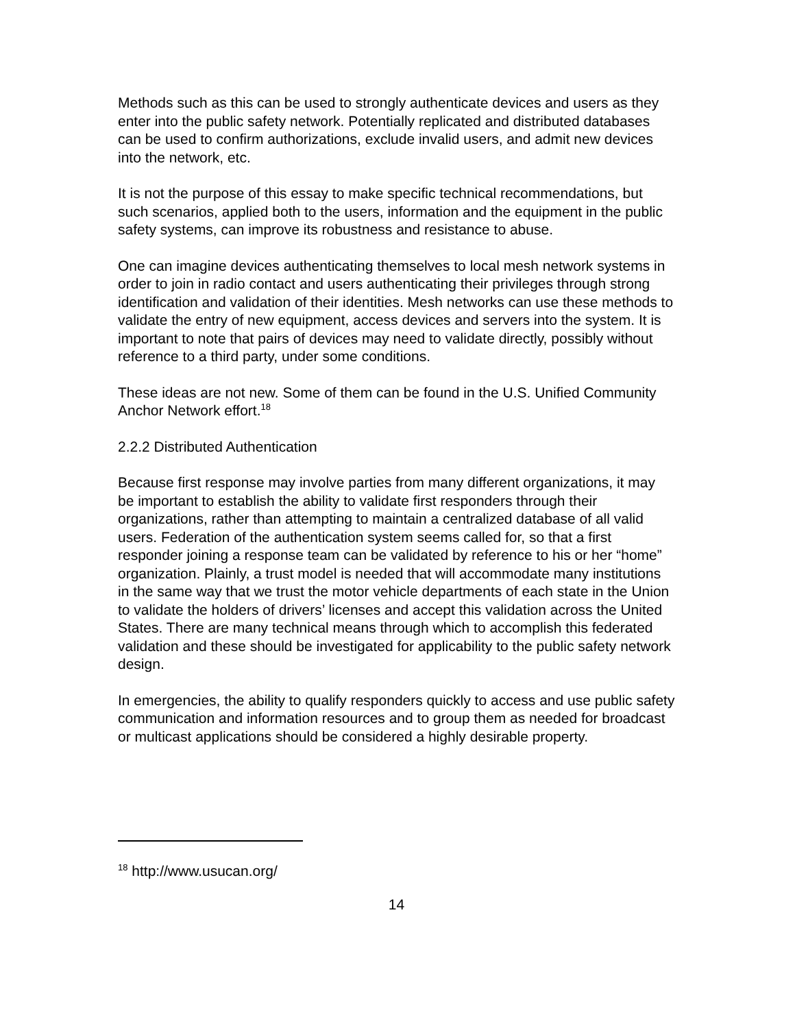Methods such as this can be used to strongly authenticate devices and users as they enter into the public safety network. Potentially replicated and distributed databases can be used to confirm authorizations, exclude invalid users, and admit new devices into the network, etc.
It is not the purpose of this essay to make specific technical recommendations, but such scenarios, applied both to the users, information and the equipment in the public safety systems, can improve its robustness and resistance to abuse.
One can imagine devices authenticating themselves to local mesh network systems in order to join in radio contact and users authenticating their privileges through strong identification and validation of their identities. Mesh networks can use these methods to validate the entry of new equipment, access devices and servers into the system. It is important to note that pairs of devices may need to validate directly, possibly without reference to a third party, under some conditions.
These ideas are not new. Some of them can be found in the U.S. Unified Community Anchor Network effort.<sup>18</sup>
2.2.2 Distributed Authentication
Because first response may involve parties from many different organizations, it may be important to establish the ability to validate first responders through their organizations, rather than attempting to maintain a centralized database of all valid users. Federation of the authentication system seems called for, so that a first responder joining a response team can be validated by reference to his or her “home” organization. Plainly, a trust model is needed that will accommodate many institutions in the same way that we trust the motor vehicle departments of each state in the Union to validate the holders of drivers’ licenses and accept this validation across the United States. There are many technical means through which to accomplish this federated validation and these should be investigated for applicability to the public safety network design.
In emergencies, the ability to qualify responders quickly to access and use public safety communication and information resources and to group them as needed for broadcast or multicast applications should be considered a highly desirable property.
<sup>18</sup> http://www.usucan.org/
14